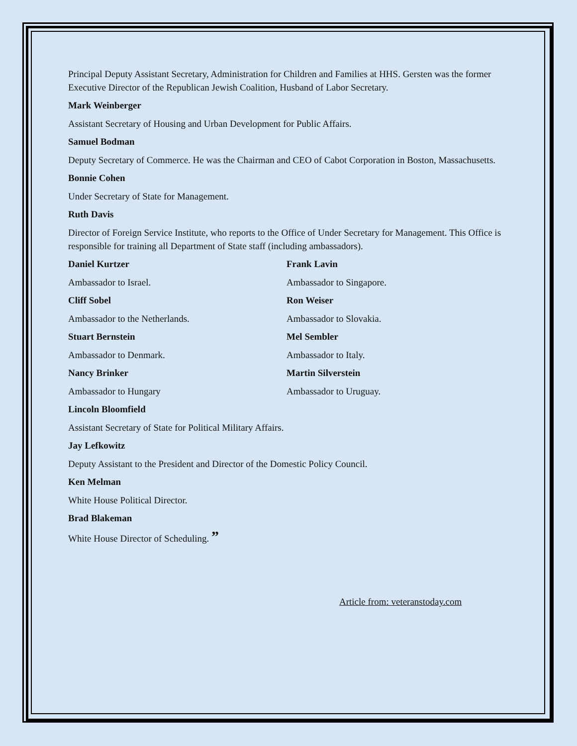Principal Deputy Assistant Secretary, Administration for Children and Families at HHS. Gersten was the former Executive Director of the Republican Jewish Coalition, Husband of Labor Secretary.
Mark Weinberger
Assistant Secretary of Housing and Urban Development for Public Affairs.
Samuel Bodman
Deputy Secretary of Commerce. He was the Chairman and CEO of Cabot Corporation in Boston, Massachusetts.
Bonnie Cohen
Under Secretary of State for Management.
Ruth Davis
Director of Foreign Service Institute, who reports to the Office of Under Secretary for Management. This Office is responsible for training all Department of State staff (including ambassadors).
Daniel Kurtzer
Ambassador to Israel.
Cliff Sobel
Ambassador to the Netherlands.
Stuart Bernstein
Ambassador to Denmark.
Nancy Brinker
Ambassador to Hungary
Frank Lavin
Ambassador to Singapore.
Ron Weiser
Ambassador to Slovakia.
Mel Sembler
Ambassador to Italy.
Martin Silverstein
Ambassador to Uruguay.
Lincoln Bloomfield
Assistant Secretary of State for Political Military Affairs.
Jay Lefkowitz
Deputy Assistant to the President and Director of the Domestic Policy Council.
Ken Melman
White House Political Director.
Brad Blakeman
White House Director of Scheduling. ”
Article from: veteranstoday.com